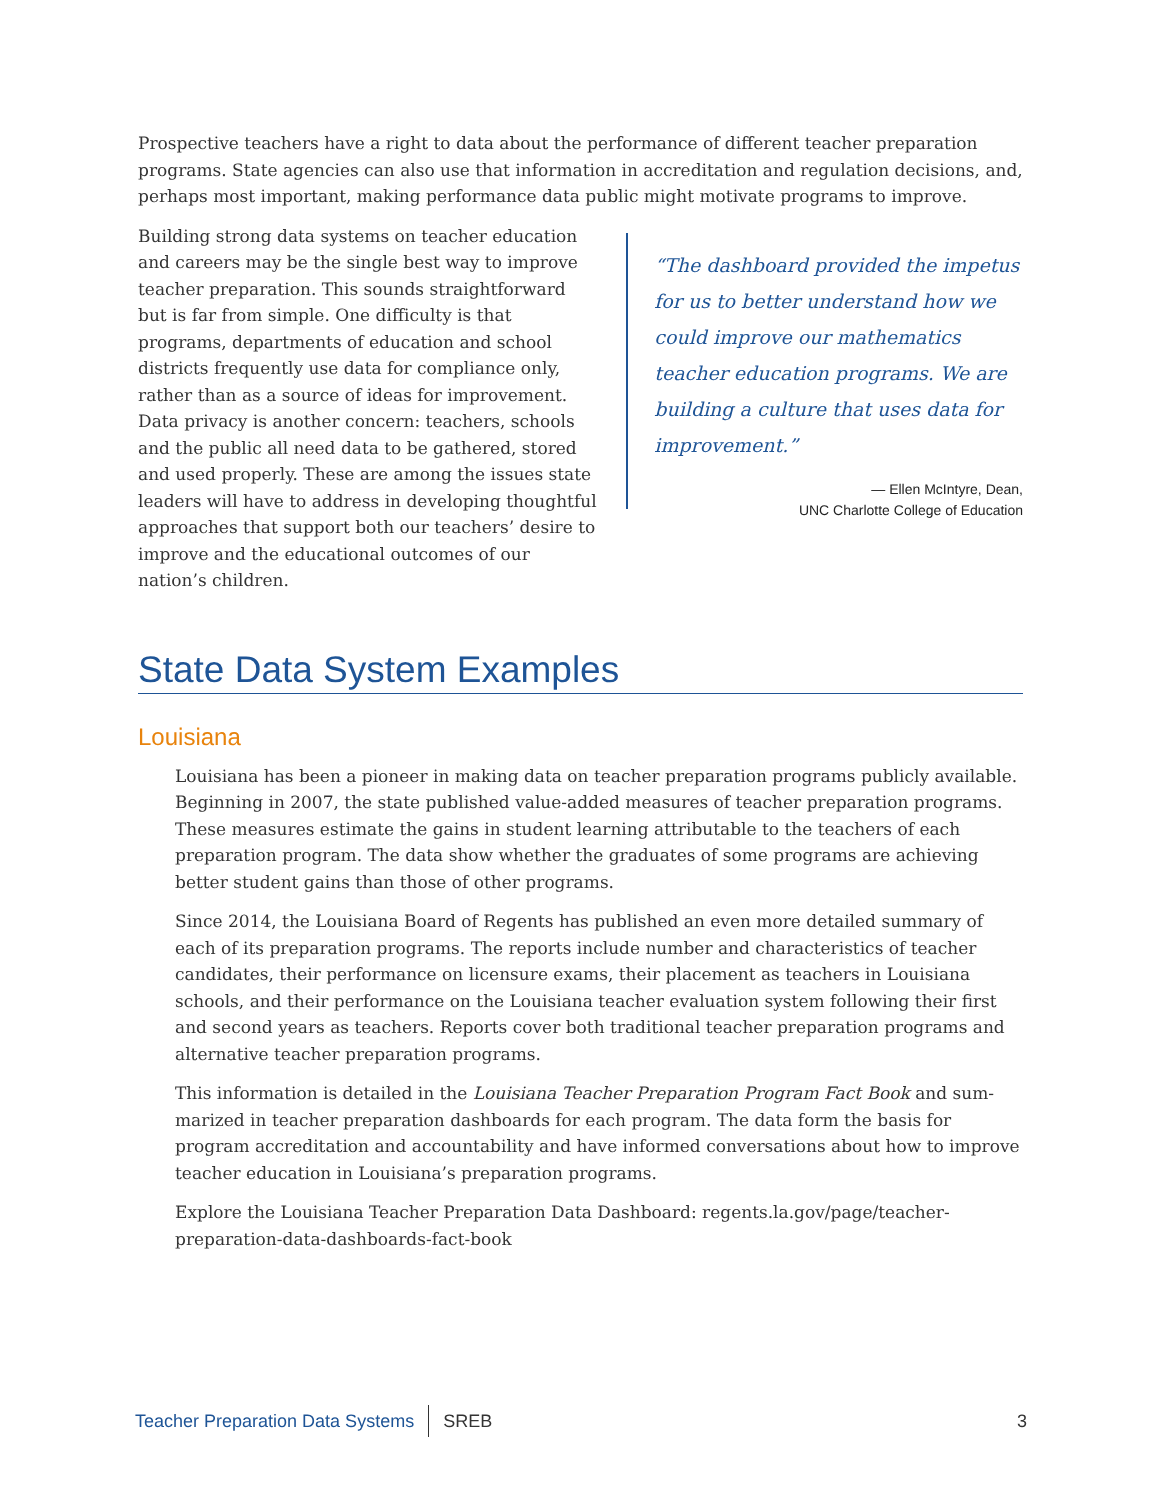Prospective teachers have a right to data about the performance of different teacher preparation programs. State agencies can also use that information in accreditation and regulation decisions, and, perhaps most important, making performance data public might motivate programs to improve.
Building strong data systems on teacher education and careers may be the single best way to improve teacher preparation. This sounds straightforward but is far from simple. One difficulty is that programs, departments of education and school districts frequently use data for compliance only, rather than as a source of ideas for improvement. Data privacy is another concern: teach­ers, schools and the public all need data to be gathered, stored and used properly. These are among the issues state leaders will have to address in developing thought­ful approaches that support both our teachers’ desire to improve and the educational outcomes of our nation’s children.
“The dashboard provided the impetus for us to better understand how we could improve our mathematics teacher education programs. We are building a culture that uses data for improvement.”
— Ellen McIntyre, Dean,
UNC Charlotte College of Education
State Data System Examples
Louisiana
Louisiana has been a pioneer in making data on teacher preparation programs publicly available. Beginning in 2007, the state published value-added measures of teacher preparation programs. These measures estimate the gains in student learning attributable to the teachers of each prepara­tion program. The data show whether the graduates of some programs are achieving better student gains than those of other programs.
Since 2014, the Louisiana Board of Regents has published an even more detailed summary of each of its preparation programs. The reports include number and characteristics of teacher candidates, their performance on licensure exams, their placement as teachers in Louisiana schools, and their performance on the Louisiana teacher evaluation system following their first and second years as teachers. Reports cover both traditional teacher preparation programs and alternative teacher preparation programs.
This information is detailed in the Louisiana Teacher Preparation Program Fact Book and sum­marized in teacher preparation dashboards for each program. The data form the basis for program accreditation and accountability and have informed conversations about how to improve teacher education in Louisiana’s preparation programs.
Explore the Louisiana Teacher Preparation Data Dashboard: regents.la.gov/page/teacher-preparation-data-dashboards-fact-book
Teacher Preparation Data Systems SREB 3